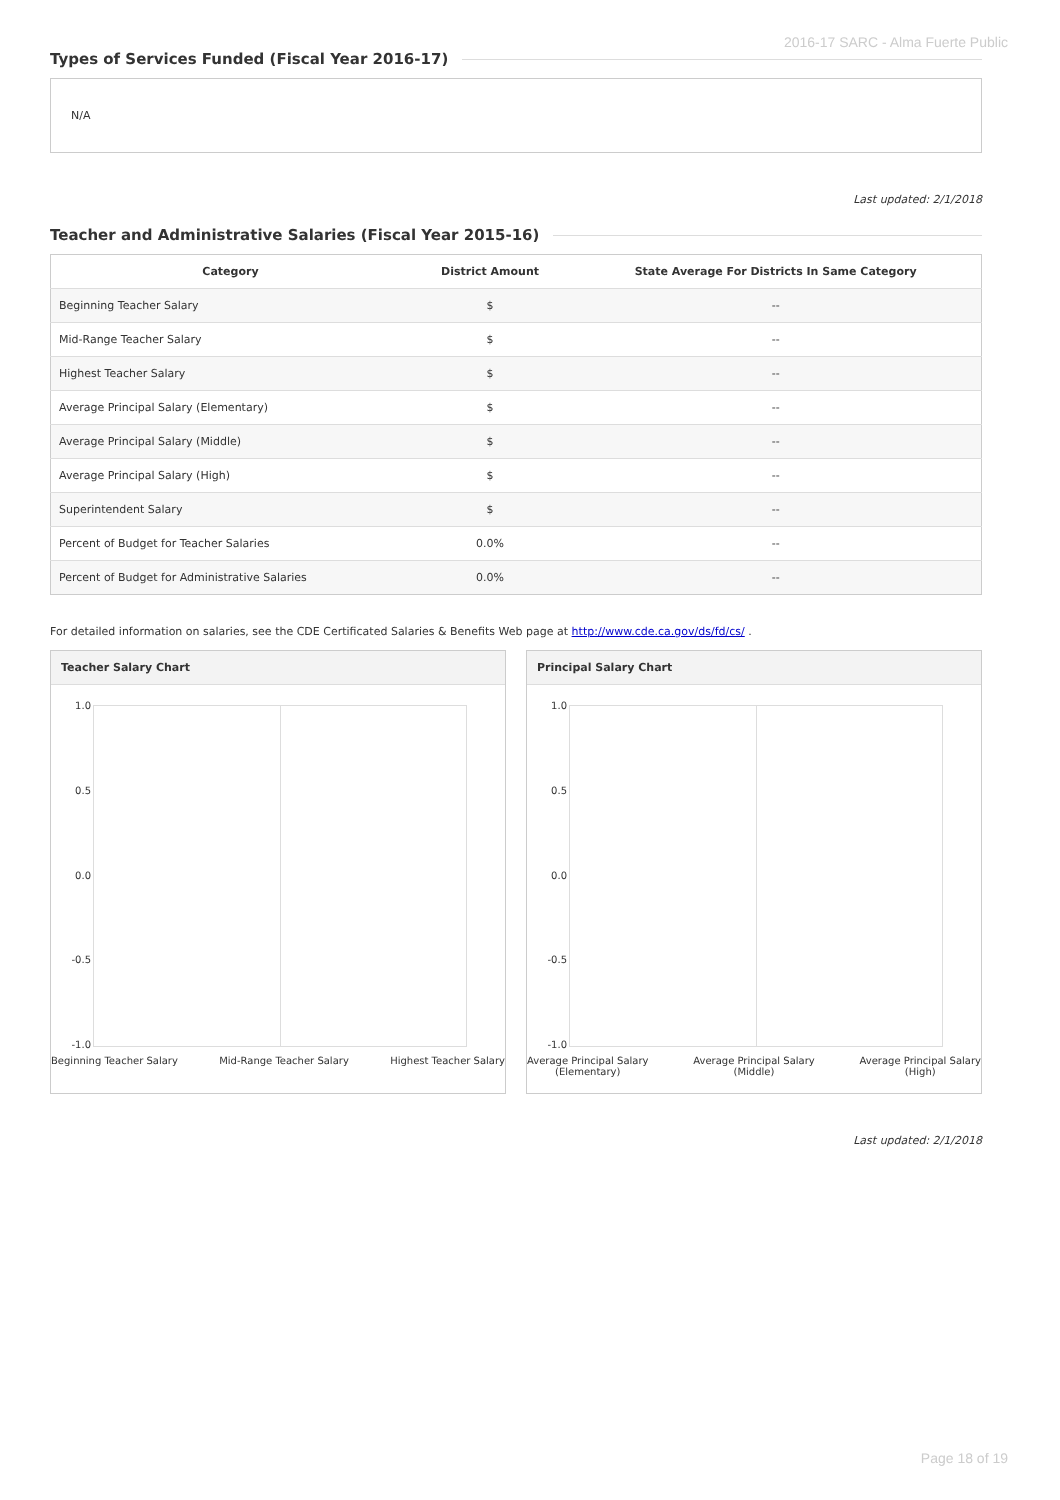2016-17 SARC - Alma Fuerte Public
Types of Services Funded (Fiscal Year 2016-17)
N/A
Last updated: 2/1/2018
Teacher and Administrative Salaries (Fiscal Year 2015-16)
| Category | District Amount | State Average For Districts In Same Category |
| --- | --- | --- |
| Beginning Teacher Salary | $ | -- |
| Mid-Range Teacher Salary | $ | -- |
| Highest Teacher Salary | $ | -- |
| Average Principal Salary (Elementary) | $ | -- |
| Average Principal Salary (Middle) | $ | -- |
| Average Principal Salary (High) | $ | -- |
| Superintendent Salary | $ | -- |
| Percent of Budget for Teacher Salaries | 0.0% | -- |
| Percent of Budget for Administrative Salaries | 0.0% | -- |
For detailed information on salaries, see the CDE Certificated Salaries & Benefits Web page at http://www.cde.ca.gov/ds/fd/cs/ .
Teacher Salary Chart
1.0
0.5
0.0
-0.5
-1.0
Beginning Teacher Salary Mid-Range Teacher Salary Highest Teacher Salary
Principal Salary Chart
1.0
0.5
0.0
-0.5
-1.0
Average Principal Salary
(Elementary) Average Principal Salary
(Middle) Average Principal Salary
(High)
Last updated: 2/1/2018
Page 18 of 19